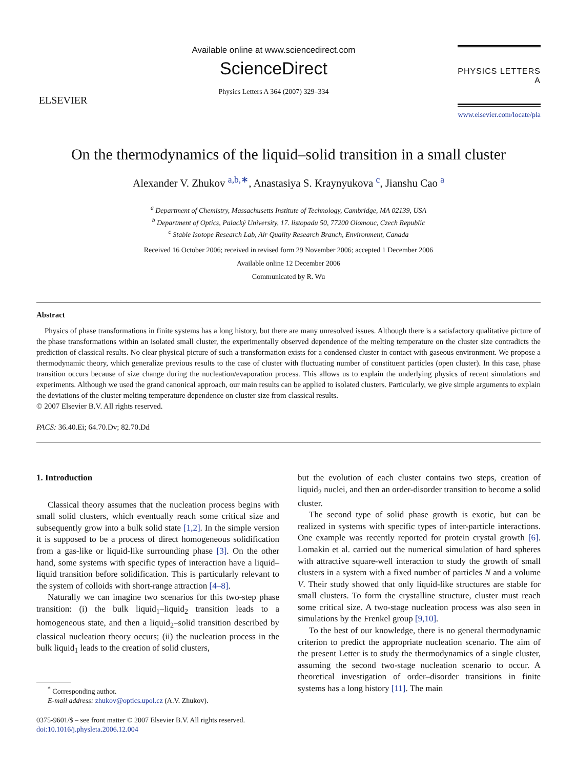ELSEVIER
Available online at www.sciencedirect.com
ScienceDirect
Physics Letters A 364 (2007) 329–334
PHYSICS LETTERS A
www.elsevier.com/locate/pla
On the thermodynamics of the liquid–solid transition in a small cluster
Alexander V. Zhukov <sup>a,b,∗</sup>, Anastasiya S. Kraynyukova <sup>c</sup>, Jianshu Cao <sup>a</sup>
<sup>a</sup> Department of Chemistry, Massachusetts Institute of Technology, Cambridge, MA 02139, USA
<sup>b</sup> Department of Optics, Palacký University, 17. listopadu 50, 77200 Olomouc, Czech Republic
<sup>c</sup> Stable Isotope Research Lab, Air Quality Research Branch, Environment, Canada
Received 16 October 2006; received in revised form 29 November 2006; accepted 1 December 2006
Available online 12 December 2006
Communicated by R. Wu
Abstract
Physics of phase transformations in finite systems has a long history, but there are many unresolved issues. Although there is a satisfactory qualitative picture of the phase transformations within an isolated small cluster, the experimentally observed dependence of the melting temperature on the cluster size contradicts the prediction of classical results. No clear physical picture of such a transformation exists for a condensed cluster in contact with gaseous environment. We propose a thermodynamic theory, which generalize previous results to the case of cluster with fluctuating number of constituent particles (open cluster). In this case, phase transition occurs because of size change during the nucleation/evaporation process. This allows us to explain the underlying physics of recent simulations and experiments. Although we used the grand canonical approach, our main results can be applied to isolated clusters. Particularly, we give simple arguments to explain the deviations of the cluster melting temperature dependence on cluster size from classical results.
© 2007 Elsevier B.V. All rights reserved.
PACS: 36.40.Ei; 64.70.Dv; 82.70.Dd
1. Introduction
Classical theory assumes that the nucleation process begins with small solid clusters, which eventually reach some critical size and subsequently grow into a bulk solid state [1,2]. In the simple version it is supposed to be a process of direct homogeneous solidification from a gas-like or liquid-like surrounding phase [3]. On the other hand, some systems with specific types of interaction have a liquid–liquid transition before solidification. This is particularly relevant to the system of colloids with short-range attraction [4–8].
Naturally we can imagine two scenarios for this two-step phase transition: (i) the bulk liquid<sub>1</sub>–liquid<sub>2</sub> transition leads to a homogeneous state, and then a liquid<sub>2</sub>–solid transition described by classical nucleation theory occurs; (ii) the nucleation process in the bulk liquid<sub>1</sub> leads to the creation of solid clusters,
<sup>*</sup> Corresponding author.
E-mail address: zhukov@optics.upol.cz (A.V. Zhukov).
0375-9601/$ – see front matter © 2007 Elsevier B.V. All rights reserved.
doi:10.1016/j.physleta.2006.12.004
but the evolution of each cluster contains two steps, creation of liquid<sub>2</sub> nuclei, and then an order-disorder transition to become a solid cluster.
The second type of solid phase growth is exotic, but can be realized in systems with specific types of inter-particle interactions. One example was recently reported for protein crystal growth [6]. Lomakin et al. carried out the numerical simulation of hard spheres with attractive square-well interaction to study the growth of small clusters in a system with a fixed number of particles N and a volume V. Their study showed that only liquid-like structures are stable for small clusters. To form the crystalline structure, cluster must reach some critical size. A two-stage nucleation process was also seen in simulations by the Frenkel group [9,10].
To the best of our knowledge, there is no general thermodynamic criterion to predict the appropriate nucleation scenario. The aim of the present Letter is to study the thermodynamics of a single cluster, assuming the second two-stage nucleation scenario to occur. A theoretical investigation of order–disorder transitions in finite systems has a long history [11]. The main